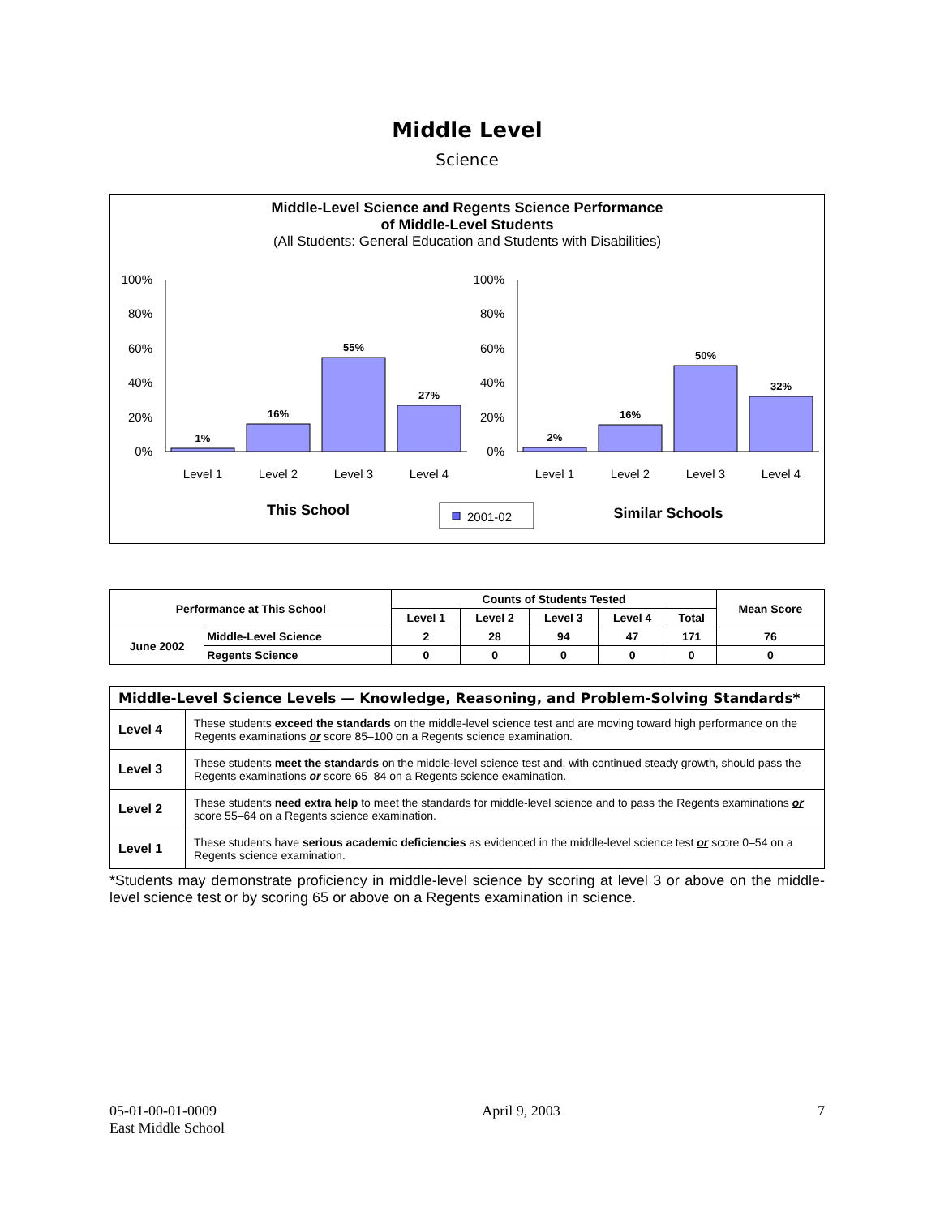Middle Level
Science
Middle-Level Science and Regents Science Performance
of Middle-Level Students
(All Students: General Education and Students with Disabilities)
100%
80%
60%
40%
20%
0%
100%
80%
60%
40%
20%
0%
1%
16%
55%
27%
2%
16%
50%
32%
Level 1
Level 2
Level 3
Level 4
Level 1
Level 2
Level 3
Level 4
This School
Similar Schools
2001-02
| Performance at This School | | Counts of Students Tested | | | | | Mean Score |
| --- | --- | --- | --- | --- | --- | --- | --- |
| | | Level 1 | Level 2 | Level 3 | Level 4 | Total | |
| June 2002 | Middle-Level Science | 2 | 28 | 94 | 47 | 171 | 76 |
| | Regents Science | 0 | 0 | 0 | 0 | 0 | 0 |
| Middle-Level Science Levels — Knowledge, Reasoning, and Problem-Solving Standards* | |
| Level 4 | These students exceed the standards on the middle-level science test and are moving toward high performance on the Regents examinations or score 85–100 on a Regents science examination. |
| Level 3 | These students meet the standards on the middle-level science test and, with continued steady growth, should pass the Regents examinations or score 65–84 on a Regents science examination. |
| Level 2 | These students need extra help to meet the standards for middle-level science and to pass the Regents examinations or score 55–64 on a Regents science examination. |
| Level 1 | These students have serious academic deficiencies as evidenced in the middle-level science test or score 0–54 on a Regents science examination. |
*Students may demonstrate proficiency in middle-level science by scoring at level 3 or above on the middle-level science test or by scoring 65 or above on a Regents examination in science.
05-01-00-01-0009
East Middle School
April 9, 2003 7